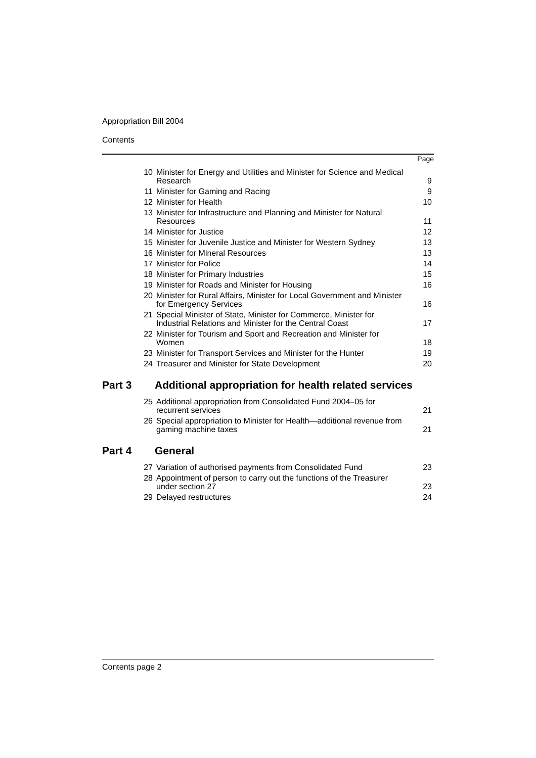Appropriation Bill 2004
Contents
Page
| 10 | Minister for Energy and Utilities and Minister for Science and Medical Research | 9 |
| 11 | Minister for Gaming and Racing | 9 |
| 12 | Minister for Health | 10 |
| 13 | Minister for Infrastructure and Planning and Minister for Natural Resources | 11 |
| 14 | Minister for Justice | 12 |
| 15 | Minister for Juvenile Justice and Minister for Western Sydney | 13 |
| 16 | Minister for Mineral Resources | 13 |
| 17 | Minister for Police | 14 |
| 18 | Minister for Primary Industries | 15 |
| 19 | Minister for Roads and Minister for Housing | 16 |
| 20 | Minister for Rural Affairs, Minister for Local Government and Minister for Emergency Services | 16 |
| 21 | Special Minister of State, Minister for Commerce, Minister for Industrial Relations and Minister for the Central Coast | 17 |
| 22 | Minister for Tourism and Sport and Recreation and Minister for Women | 18 |
| 23 | Minister for Transport Services and Minister for the Hunter | 19 |
| 24 | Treasurer and Minister for State Development | 20 |
Part 3 Additional appropriation for health related services
| 25 | Additional appropriation from Consolidated Fund 2004–05 for recurrent services | 21 |
| 26 | Special appropriation to Minister for Health—additional revenue from gaming machine taxes | 21 |
Part 4 General
| 27 | Variation of authorised payments from Consolidated Fund | 23 |
| 28 | Appointment of person to carry out the functions of the Treasurer under section 27 | 23 |
| 29 | Delayed restructures | 24 |
Contents page 2